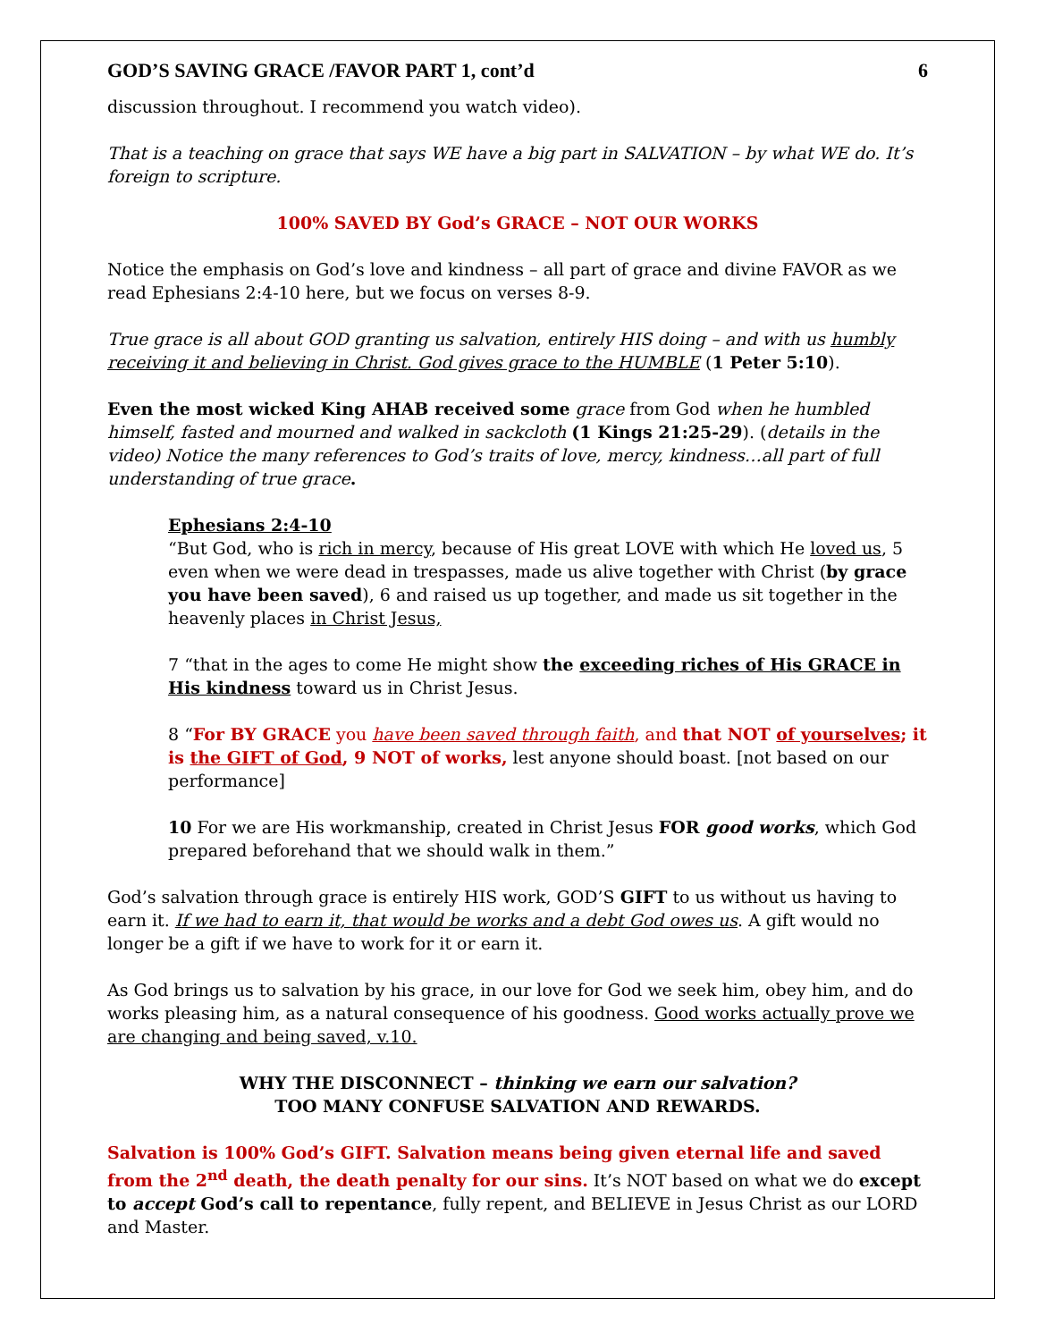GOD’S SAVING GRACE /FAVOR PART 1, cont’d 6
discussion throughout. I recommend you watch video).
That is a teaching on grace that says WE have a big part in SALVATION – by what WE do. It’s foreign to scripture.
100% SAVED BY God’s GRACE – NOT OUR WORKS
Notice the emphasis on God’s love and kindness – all part of grace and divine FAVOR as we read Ephesians 2:4-10 here, but we focus on verses 8-9.
True grace is all about GOD granting us salvation, entirely HIS doing – and with us humbly receiving it and believing in Christ. God gives grace to the HUMBLE (1 Peter 5:10).
Even the most wicked King AHAB received some grace from God when he humbled himself, fasted and mourned and walked in sackcloth (1 Kings 21:25-29). (details in the video) Notice the many references to God’s traits of love, mercy, kindness…all part of full understanding of true grace.
Ephesians 2:4-10
“But God, who is rich in mercy, because of His great LOVE with which He loved us, 5 even when we were dead in trespasses, made us alive together with Christ (by grace you have been saved), 6 and raised us up together, and made us sit together in the heavenly places in Christ Jesus,
7 “that in the ages to come He might show the exceeding riches of His GRACE in His kindness toward us in Christ Jesus.
8 “For BY GRACE you have been saved through faith, and that NOT of yourselves; it is the GIFT of God, 9 NOT of works, lest anyone should boast. [not based on our performance]
10 For we are His workmanship, created in Christ Jesus FOR good works, which God prepared beforehand that we should walk in them.”
God’s salvation through grace is entirely HIS work, GOD’S GIFT to us without us having to earn it. If we had to earn it, that would be works and a debt God owes us. A gift would no longer be a gift if we have to work for it or earn it.
As God brings us to salvation by his grace, in our love for God we seek him, obey him, and do works pleasing him, as a natural consequence of his goodness. Good works actually prove we are changing and being saved, v.10.
WHY THE DISCONNECT – thinking we earn our salvation?
TOO MANY CONFUSE SALVATION AND REWARDS.
Salvation is 100% God’s GIFT. Salvation means being given eternal life and saved from the 2<sup>nd</sup> death, the death penalty for our sins. It’s NOT based on what we do except to accept God’s call to repentance, fully repent, and BELIEVE in Jesus Christ as our LORD and Master.